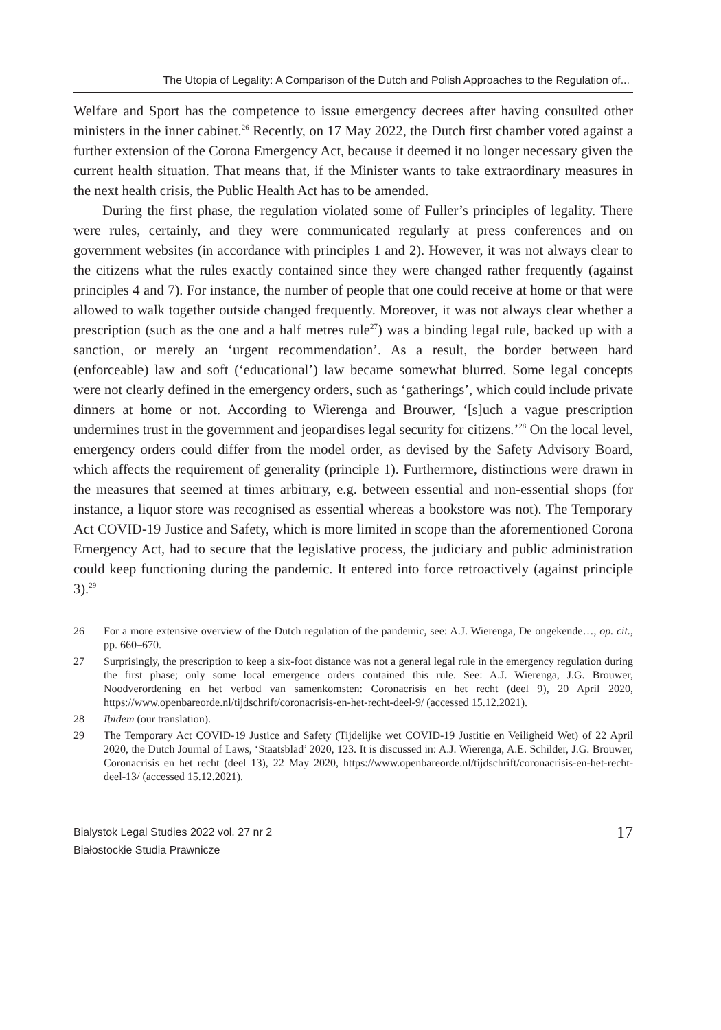The Utopia of Legality: A Comparison of the Dutch and Polish Approaches to the Regulation of...
Welfare and Sport has the competence to issue emergency decrees after having consulted other ministers in the inner cabinet.<sup>26</sup> Recently, on 17 May 2022, the Dutch first chamber voted against a further extension of the Corona Emergency Act, because it deemed it no longer necessary given the current health situation. That means that, if the Minister wants to take extraordinary measures in the next health crisis, the Public Health Act has to be amended.
During the first phase, the regulation violated some of Fuller’s principles of legality. There were rules, certainly, and they were communicated regularly at press conferences and on government websites (in accordance with principles 1 and 2). However, it was not always clear to the citizens what the rules exactly contained since they were changed rather frequently (against principles 4 and 7). For instance, the number of people that one could receive at home or that were allowed to walk together outside changed frequently. Moreover, it was not always clear whether a prescription (such as the one and a half metres rule<sup>27</sup>) was a binding legal rule, backed up with a sanction, or merely an ‘urgent recommendation’. As a result, the border between hard (enforceable) law and soft (‘educational’) law became somewhat blurred. Some legal concepts were not clearly defined in the emergency orders, such as ‘gatherings’, which could include private dinners at home or not. According to Wierenga and Brouwer, ‘[s]uch a vague prescription undermines trust in the government and jeopardises legal security for citizens.’<sup>28</sup> On the local level, emergency orders could differ from the model order, as devised by the Safety Advisory Board, which affects the requirement of generality (principle 1). Furthermore, distinctions were drawn in the measures that seemed at times arbitrary, e.g. between essential and non-essential shops (for instance, a liquor store was recognised as essential whereas a bookstore was not). The Temporary Act COVID-19 Justice and Safety, which is more limited in scope than the aforementioned Corona Emergency Act, had to secure that the legislative process, the judiciary and public administration could keep functioning during the pandemic. It entered into force retroactively (against principle 3).<sup>29</sup>
26 For a more extensive overview of the Dutch regulation of the pandemic, see: A.J. Wierenga, De ongekende…, op. cit., pp. 660–670.
27 Surprisingly, the prescription to keep a six-foot distance was not a general legal rule in the emergency regulation during the first phase; only some local emergence orders contained this rule. See: A.J. Wierenga, J.G. Brouwer, Noodverordening en het verbod van samenkomsten: Coronacrisis en het recht (deel 9), 20 April 2020, https://www.openbareorde.nl/tijdschrift/coronacrisis-en-het-recht-deel-9/ (accessed 15.12.2021).
28 Ibidem (our translation).
29 The Temporary Act COVID-19 Justice and Safety (Tijdelijke wet COVID-19 Justitie en Veiligheid Wet) of 22 April 2020, the Dutch Journal of Laws, ‘Staatsblad’ 2020, 123. It is discussed in: A.J. Wierenga, A.E. Schilder, J.G. Brouwer, Coronacrisis en het recht (deel 13), 22 May 2020, https://www.openbareorde.nl/tijdschrift/coronacrisis-en-het-recht-deel-13/ (accessed 15.12.2021).
Bialystok Legal Studies 2022 vol. 27 nr 2
Białostockie Studia Prawnicze
17